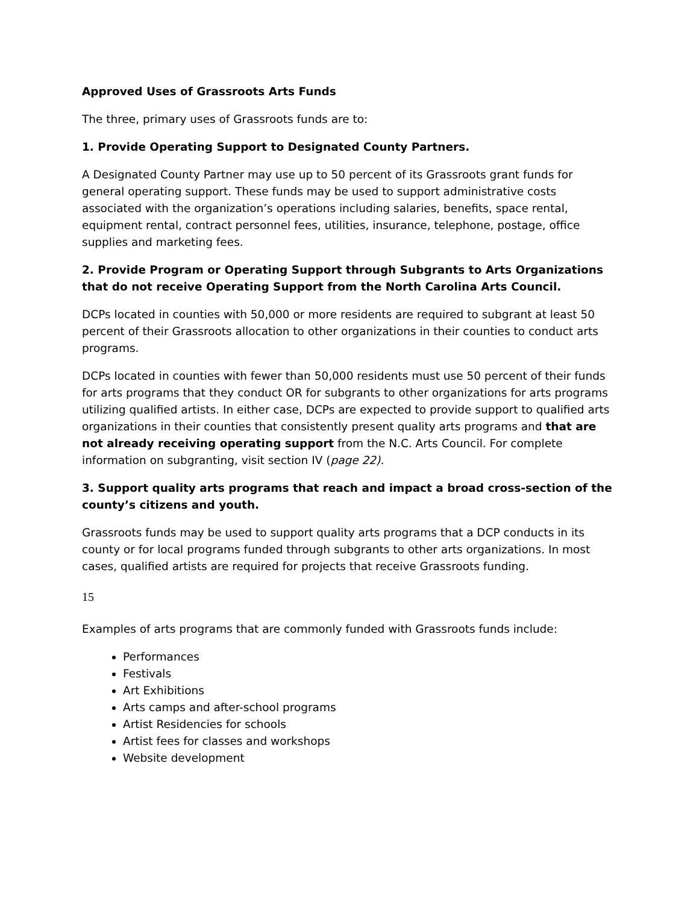Approved Uses of Grassroots Arts Funds
The three, primary uses of Grassroots funds are to:
1. Provide Operating Support to Designated County Partners.
A Designated County Partner may use up to 50 percent of its Grassroots grant funds for general operating support. These funds may be used to support administrative costs associated with the organization’s operations including salaries, benefits, space rental, equipment rental, contract personnel fees, utilities, insurance, telephone, postage, office supplies and marketing fees.
2. Provide Program or Operating Support through Subgrants to Arts Organizations that do not receive Operating Support from the North Carolina Arts Council.
DCPs located in counties with 50,000 or more residents are required to subgrant at least 50 percent of their Grassroots allocation to other organizations in their counties to conduct arts programs.
DCPs located in counties with fewer than 50,000 residents must use 50 percent of their funds for arts programs that they conduct OR for subgrants to other organizations for arts programs utilizing qualified artists. In either case, DCPs are expected to provide support to qualified arts organizations in their counties that consistently present quality arts programs and that are not already receiving operating support from the N.C. Arts Council. For complete information on subgranting, visit section IV (page 22).
3. Support quality arts programs that reach and impact a broad cross-section of the county’s citizens and youth.
Grassroots funds may be used to support quality arts programs that a DCP conducts in its county or for local programs funded through subgrants to other arts organizations. In most cases, qualified artists are required for projects that receive Grassroots funding.
15
Examples of arts programs that are commonly funded with Grassroots funds include:
Performances
Festivals
Art Exhibitions
Arts camps and after-school programs
Artist Residencies for schools
Artist fees for classes and workshops
Website development